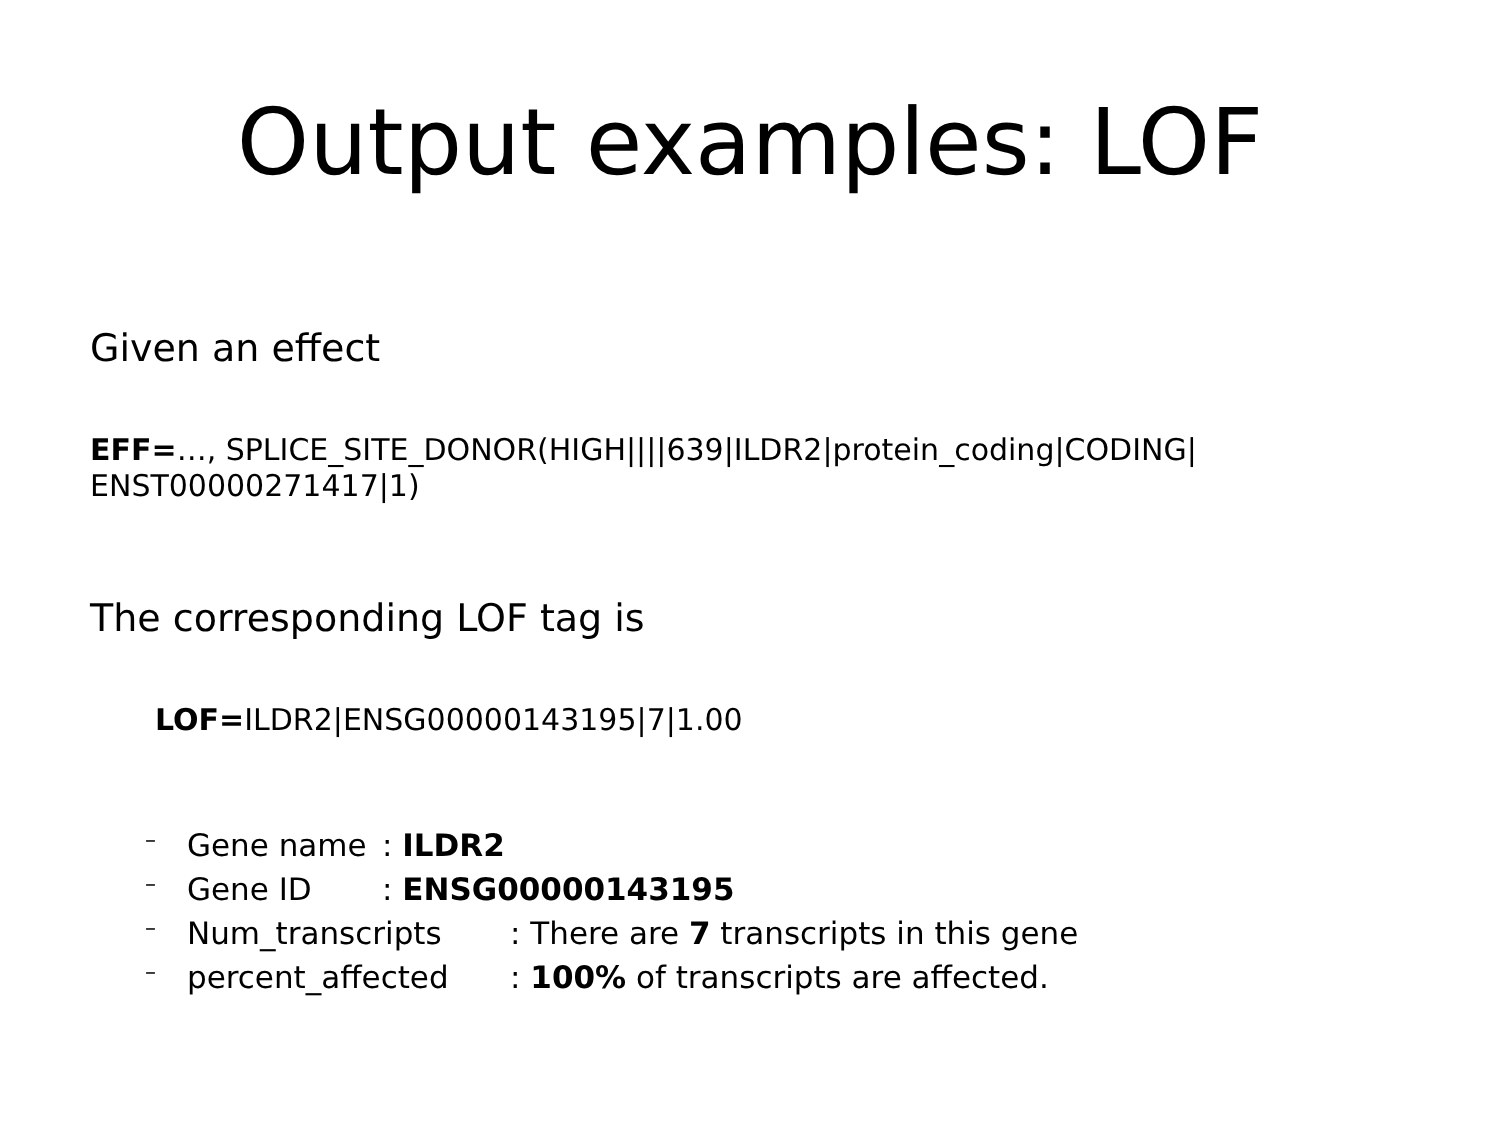Output examples: LOF
Given an effect
EFF=…, SPLICE_SITE_DONOR(HIGH||||639|ILDR2|protein_coding|CODING| ENST00000271417|1)
The corresponding LOF tag is
LOF=ILDR2|ENSG00000143195|7|1.00
– Gene name: ILDR2
– Gene ID: ENSG00000143195
– Num_transcripts: There are 7 transcripts in this gene
– percent_affected: 100% of transcripts are affected.